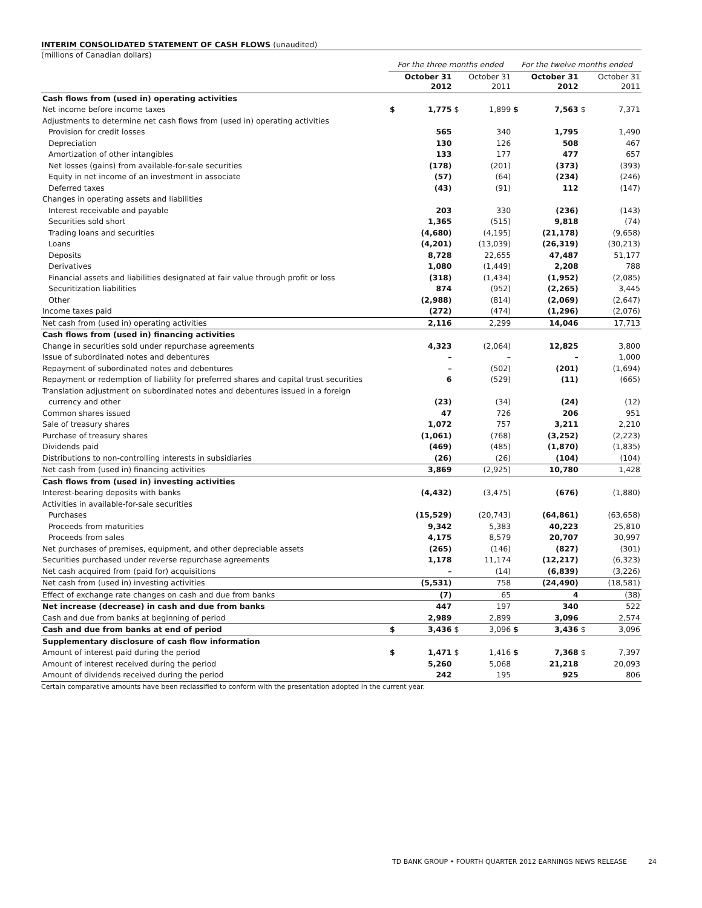INTERIM CONSOLIDATED STATEMENT OF CASH FLOWS (unaudited)
(millions of Canadian dollars)
| | For the three months ended | | | | For the twelve months ended | | | |
| --- | --- | --- | --- | --- | --- | --- | --- | --- |
| | October 31 2012 | | October 31 2011 | | October 31 2012 | | October 31 2011 | |
| Cash flows from (used in) operating activities | | | | | | | | |
| Net income before income taxes | $ | 1,775 | $ | 1,899 | $ | 7,563 | $ | 7,371 |
| Adjustments to determine net cash flows from (used in) operating activities | | | | | | | | |
| Provision for credit losses | | 565 | | 340 | | 1,795 | | 1,490 |
| Depreciation | | 130 | | 126 | | 508 | | 467 |
| Amortization of other intangibles | | 133 | | 177 | | 477 | | 657 |
| Net losses (gains) from available-for-sale securities | | (178) | | (201) | | (373) | | (393) |
| Equity in net income of an investment in associate | | (57) | | (64) | | (234) | | (246) |
| Deferred taxes | | (43) | | (91) | | 112 | | (147) |
| Changes in operating assets and liabilities | | | | | | | | |
| Interest receivable and payable | | 203 | | 330 | | (236) | | (143) |
| Securities sold short | | 1,365 | | (515) | | 9,818 | | (74) |
| Trading loans and securities | | (4,680) | | (4,195) | | (21,178) | | (9,658) |
| Loans | | (4,201) | | (13,039) | | (26,319) | | (30,213) |
| Deposits | | 8,728 | | 22,655 | | 47,487 | | 51,177 |
| Derivatives | | 1,080 | | (1,449) | | 2,208 | | 788 |
| Financial assets and liabilities designated at fair value through profit or loss | | (318) | | (1,434) | | (1,952) | | (2,085) |
| Securitization liabilities | | 874 | | (952) | | (2,265) | | 3,445 |
| Other | | (2,988) | | (814) | | (2,069) | | (2,647) |
| Income taxes paid | | (272) | | (474) | | (1,296) | | (2,076) |
| Net cash from (used in) operating activities | | 2,116 | | 2,299 | | 14,046 | | 17,713 |
| Cash flows from (used in) financing activities | | | | | | | | |
| Change in securities sold under repurchase agreements | | 4,323 | | (2,064) | | 12,825 | | 3,800 |
| Issue of subordinated notes and debentures | | – | | – | | – | | 1,000 |
| Repayment of subordinated notes and debentures | | – | | (502) | | (201) | | (1,694) |
| Repayment or redemption of liability for preferred shares and capital trust securities | | 6 | | (529) | | (11) | | (665) |
| Translation adjustment on subordinated notes and debentures issued in a foreign | | | | | | | | |
| currency and other | | (23) | | (34) | | (24) | | (12) |
| Common shares issued | | 47 | | 726 | | 206 | | 951 |
| Sale of treasury shares | | 1,072 | | 757 | | 3,211 | | 2,210 |
| Purchase of treasury shares | | (1,061) | | (768) | | (3,252) | | (2,223) |
| Dividends paid | | (469) | | (485) | | (1,870) | | (1,835) |
| Distributions to non-controlling interests in subsidiaries | | (26) | | (26) | | (104) | | (104) |
| Net cash from (used in) financing activities | | 3,869 | | (2,925) | | 10,780 | | 1,428 |
| Cash flows from (used in) investing activities | | | | | | | | |
| Interest-bearing deposits with banks | | (4,432) | | (3,475) | | (676) | | (1,880) |
| Activities in available-for-sale securities | | | | | | | | |
| Purchases | | (15,529) | | (20,743) | | (64,861) | | (63,658) |
| Proceeds from maturities | | 9,342 | | 5,383 | | 40,223 | | 25,810 |
| Proceeds from sales | | 4,175 | | 8,579 | | 20,707 | | 30,997 |
| Net purchases of premises, equipment, and other depreciable assets | | (265) | | (146) | | (827) | | (301) |
| Securities purchased under reverse repurchase agreements | | 1,178 | | 11,174 | | (12,217) | | (6,323) |
| Net cash acquired from (paid for) acquisitions | | – | | (14) | | (6,839) | | (3,226) |
| Net cash from (used in) investing activities | | (5,531) | | 758 | | (24,490) | | (18,581) |
| Effect of exchange rate changes on cash and due from banks | | (7) | | 65 | | 4 | | (38) |
| Net increase (decrease) in cash and due from banks | | 447 | | 197 | | 340 | | 522 |
| Cash and due from banks at beginning of period | | 2,989 | | 2,899 | | 3,096 | | 2,574 |
| Cash and due from banks at end of period | $ | 3,436 | $ | 3,096 | $ | 3,436 | $ | 3,096 |
| Supplementary disclosure of cash flow information | | | | | | | | |
| Amount of interest paid during the period | $ | 1,471 | $ | 1,416 | $ | 7,368 | $ | 7,397 |
| Amount of interest received during the period | | 5,260 | | 5,068 | | 21,218 | | 20,093 |
| Amount of dividends received during the period | | 242 | | 195 | | 925 | | 806 |
Certain comparative amounts have been reclassified to conform with the presentation adopted in the current year.
TD BANK GROUP • FOURTH QUARTER 2012 EARNINGS NEWS RELEASE 24